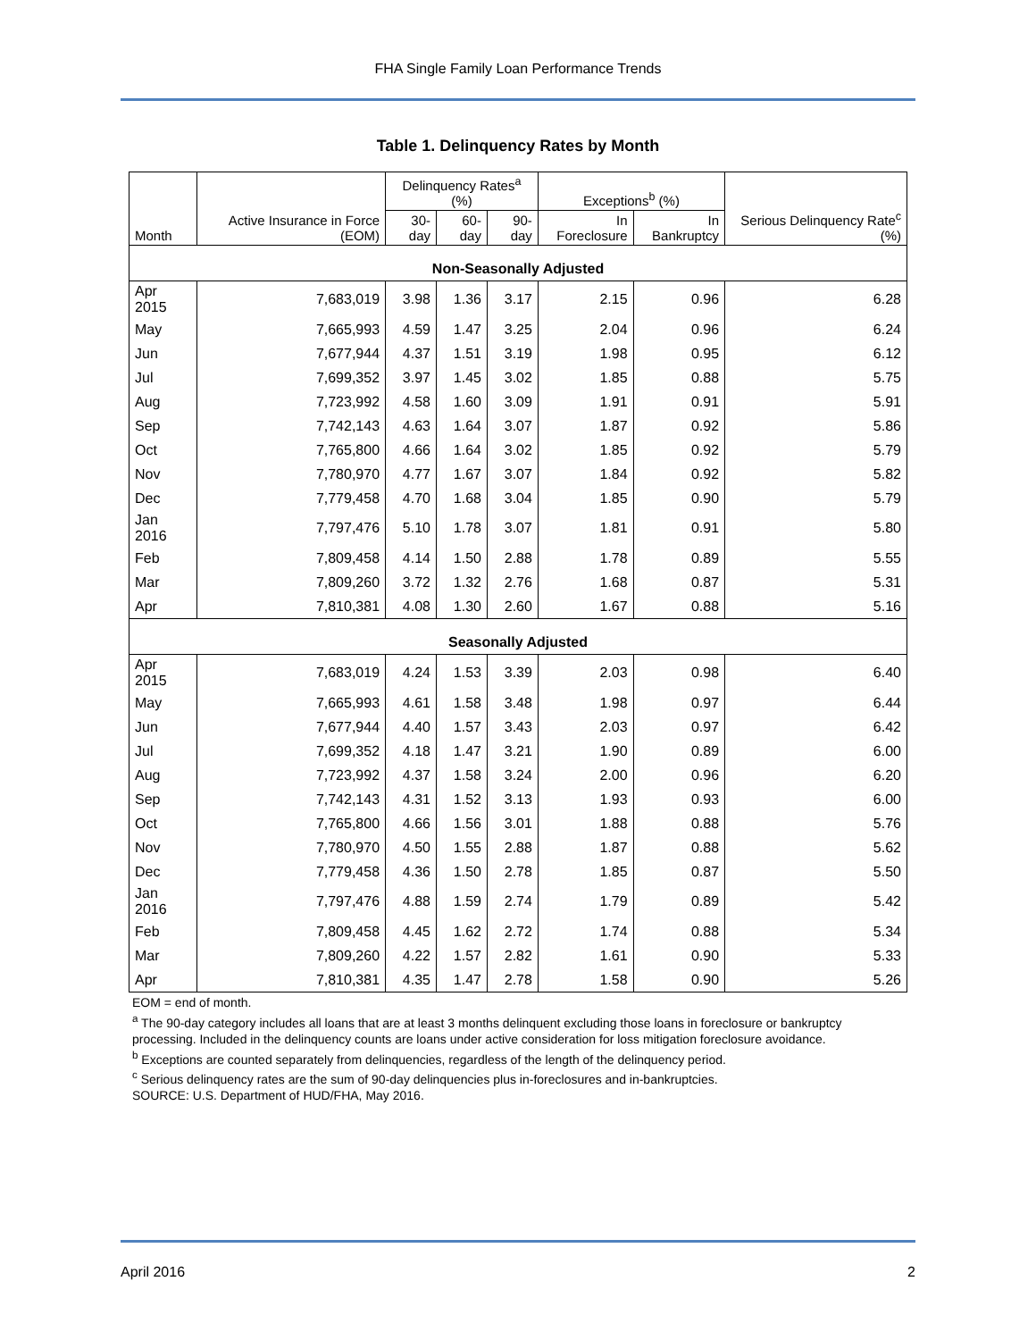FHA Single Family Loan Performance Trends
Table 1. Delinquency Rates by Month
| Month | Active Insurance in Force (EOM) | Delinquency Rates<sup>a</sup> (%) | | | Exceptions<sup>b</sup> (%) | | Serious Delinquency Rate<sup>c</sup> (%) |
| --- | --- | --- | --- | --- | --- | --- | --- |
| | | 30-day | 60-day | 90-day | In Foreclosure | In Bankruptcy | |
| Non-Seasonally Adjusted | | | | | | | |
| Apr 2015 | 7,683,019 | 3.98 | 1.36 | 3.17 | 2.15 | 0.96 | 6.28 |
| May | 7,665,993 | 4.59 | 1.47 | 3.25 | 2.04 | 0.96 | 6.24 |
| Jun | 7,677,944 | 4.37 | 1.51 | 3.19 | 1.98 | 0.95 | 6.12 |
| Jul | 7,699,352 | 3.97 | 1.45 | 3.02 | 1.85 | 0.88 | 5.75 |
| Aug | 7,723,992 | 4.58 | 1.60 | 3.09 | 1.91 | 0.91 | 5.91 |
| Sep | 7,742,143 | 4.63 | 1.64 | 3.07 | 1.87 | 0.92 | 5.86 |
| Oct | 7,765,800 | 4.66 | 1.64 | 3.02 | 1.85 | 0.92 | 5.79 |
| Nov | 7,780,970 | 4.77 | 1.67 | 3.07 | 1.84 | 0.92 | 5.82 |
| Dec | 7,779,458 | 4.70 | 1.68 | 3.04 | 1.85 | 0.90 | 5.79 |
| Jan 2016 | 7,797,476 | 5.10 | 1.78 | 3.07 | 1.81 | 0.91 | 5.80 |
| Feb | 7,809,458 | 4.14 | 1.50 | 2.88 | 1.78 | 0.89 | 5.55 |
| Mar | 7,809,260 | 3.72 | 1.32 | 2.76 | 1.68 | 0.87 | 5.31 |
| Apr | 7,810,381 | 4.08 | 1.30 | 2.60 | 1.67 | 0.88 | 5.16 |
| Seasonally Adjusted | | | | | | | |
| Apr 2015 | 7,683,019 | 4.24 | 1.53 | 3.39 | 2.03 | 0.98 | 6.40 |
| May | 7,665,993 | 4.61 | 1.58 | 3.48 | 1.98 | 0.97 | 6.44 |
| Jun | 7,677,944 | 4.40 | 1.57 | 3.43 | 2.03 | 0.97 | 6.42 |
| Jul | 7,699,352 | 4.18 | 1.47 | 3.21 | 1.90 | 0.89 | 6.00 |
| Aug | 7,723,992 | 4.37 | 1.58 | 3.24 | 2.00 | 0.96 | 6.20 |
| Sep | 7,742,143 | 4.31 | 1.52 | 3.13 | 1.93 | 0.93 | 6.00 |
| Oct | 7,765,800 | 4.66 | 1.56 | 3.01 | 1.88 | 0.88 | 5.76 |
| Nov | 7,780,970 | 4.50 | 1.55 | 2.88 | 1.87 | 0.88 | 5.62 |
| Dec | 7,779,458 | 4.36 | 1.50 | 2.78 | 1.85 | 0.87 | 5.50 |
| Jan 2016 | 7,797,476 | 4.88 | 1.59 | 2.74 | 1.79 | 0.89 | 5.42 |
| Feb | 7,809,458 | 4.45 | 1.62 | 2.72 | 1.74 | 0.88 | 5.34 |
| Mar | 7,809,260 | 4.22 | 1.57 | 2.82 | 1.61 | 0.90 | 5.33 |
| Apr | 7,810,381 | 4.35 | 1.47 | 2.78 | 1.58 | 0.90 | 5.26 |
EOM = end of month.
<sup>a</sup> The 90-day category includes all loans that are at least 3 months delinquent excluding those loans in foreclosure or bankruptcy processing. Included in the delinquency counts are loans under active consideration for loss mitigation foreclosure avoidance.
<sup>b</sup> Exceptions are counted separately from delinquencies, regardless of the length of the delinquency period.
<sup>c</sup> Serious delinquency rates are the sum of 90-day delinquencies plus in-foreclosures and in-bankruptcies.
SOURCE: U.S. Department of HUD/FHA, May 2016.
April 2016 2